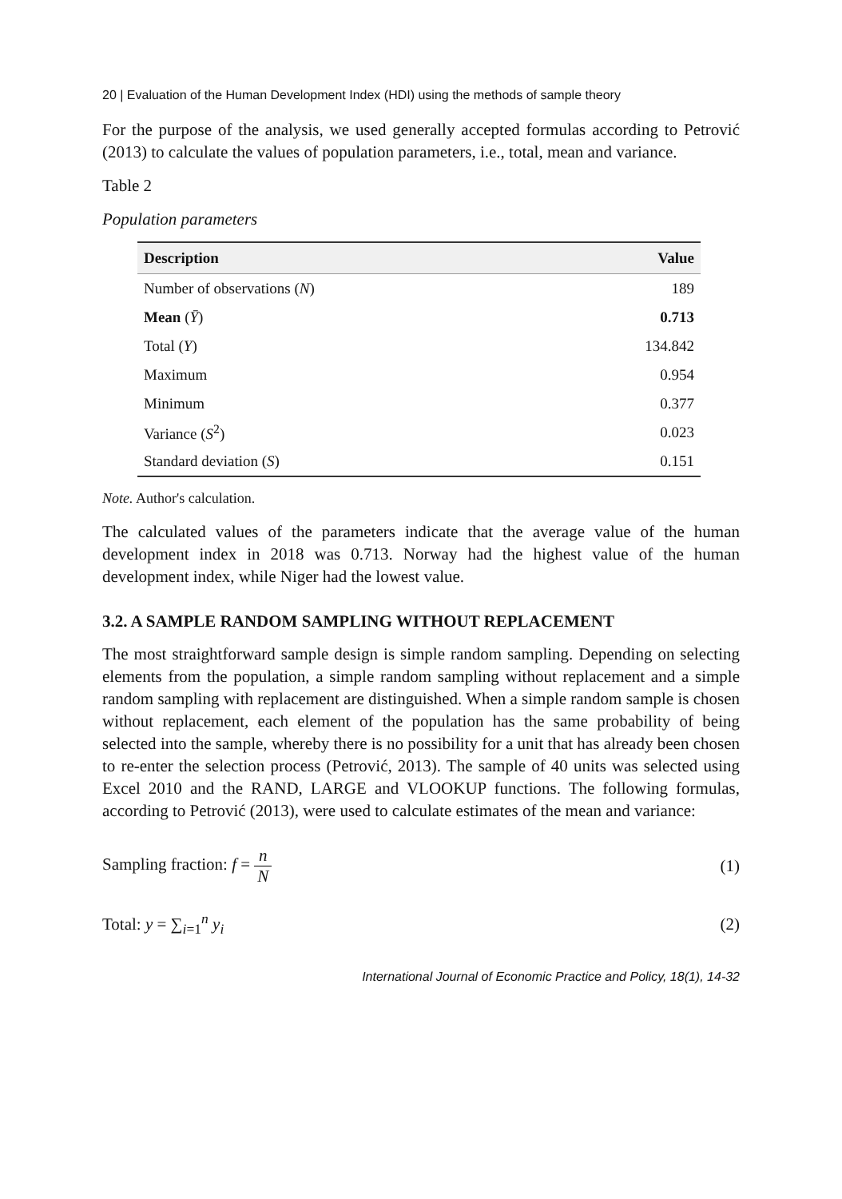20 | Evaluation of the Human Development Index (HDI) using the methods of sample theory
For the purpose of the analysis, we used generally accepted formulas according to Petrović (2013) to calculate the values of population parameters, i.e., total, mean and variance.
Table 2
Population parameters
| Description | Value |
| --- | --- |
| Number of observations ( N ) | 189 |
| Mean ( Ȳ ) | 0.713 |
| Total ( Y ) | 134.842 |
| Maximum | 0.954 |
| Minimum | 0.377 |
| Variance ( S<sup>2</sup>) | 0.023 |
| Standard deviation ( S ) | 0.151 |
Note. Author's calculation.
The calculated values of the parameters indicate that the average value of the human development index in 2018 was 0.713. Norway had the highest value of the human development index, while Niger had the lowest value.
3.2. A SAMPLE RANDOM SAMPLING WITHOUT REPLACEMENT
The most straightforward sample design is simple random sampling. Depending on selecting elements from the population, a simple random sampling without replacement and a simple random sampling with replacement are distinguished. When a simple random sample is chosen without replacement, each element of the population has the same probability of being selected into the sample, whereby there is no possibility for a unit that has already been chosen to re-enter the selection process (Petrović, 2013). The sample of 40 units was selected using Excel 2010 and the RAND, LARGE and VLOOKUP functions. The following formulas, according to Petrović (2013), were used to calculate estimates of the mean and variance:
Sampling fraction: f = n N (1)
Total: y = ∑<sub>i=1</sub><sup>n</sup> y<sub>i</sub> (2)
International Journal of Economic Practice and Policy, 18(1), 14-32